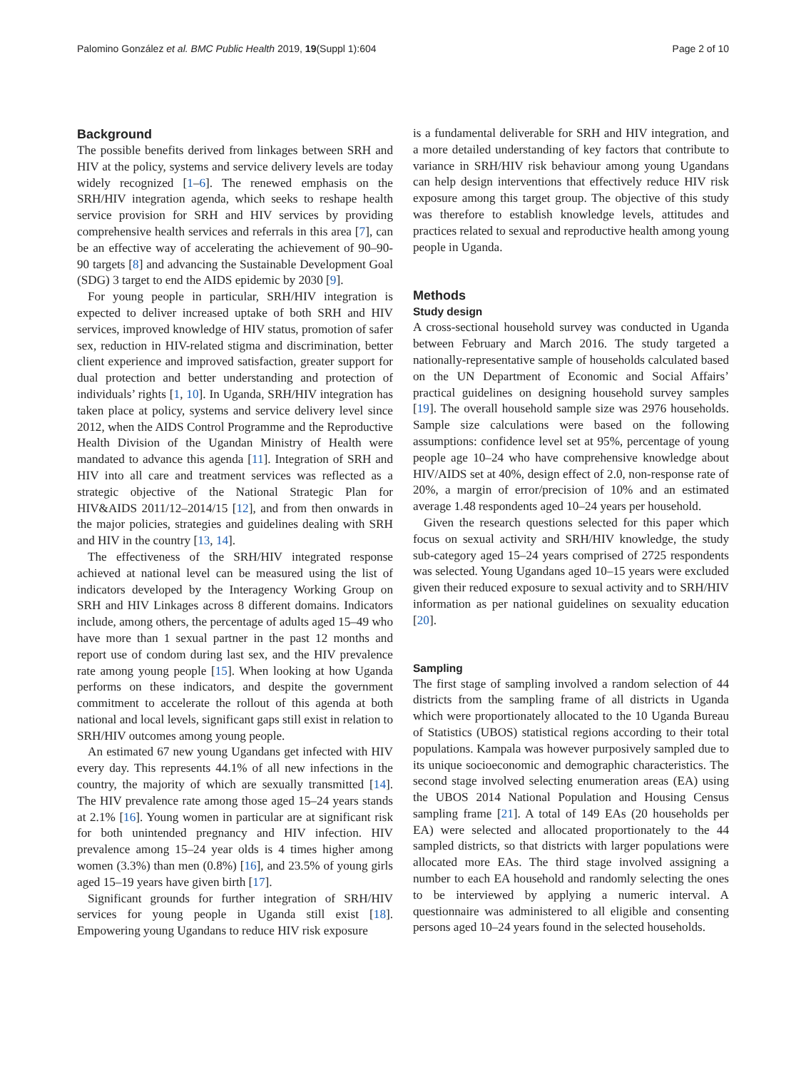Palomino González et al. BMC Public Health 2019, 19(Suppl 1):604 Page 2 of 10
Background
The possible benefits derived from linkages between SRH and HIV at the policy, systems and service delivery levels are today widely recognized [1–6]. The renewed emphasis on the SRH/HIV integration agenda, which seeks to reshape health service provision for SRH and HIV services by providing comprehensive health services and referrals in this area [7], can be an effective way of accelerating the achievement of 90–90-90 targets [8] and advancing the Sustainable Development Goal (SDG) 3 target to end the AIDS epidemic by 2030 [9].
For young people in particular, SRH/HIV integration is expected to deliver increased uptake of both SRH and HIV services, improved knowledge of HIV status, promotion of safer sex, reduction in HIV-related stigma and discrimination, better client experience and improved satisfaction, greater support for dual protection and better understanding and protection of individuals’ rights [1, 10]. In Uganda, SRH/HIV integration has taken place at policy, systems and service delivery level since 2012, when the AIDS Control Programme and the Reproductive Health Division of the Ugandan Ministry of Health were mandated to advance this agenda [11]. Integration of SRH and HIV into all care and treatment services was reflected as a strategic objective of the National Strategic Plan for HIV&AIDS 2011/12–2014/15 [12], and from then onwards in the major policies, strategies and guidelines dealing with SRH and HIV in the country [13, 14].
The effectiveness of the SRH/HIV integrated response achieved at national level can be measured using the list of indicators developed by the Interagency Working Group on SRH and HIV Linkages across 8 different domains. Indicators include, among others, the percentage of adults aged 15–49 who have more than 1 sexual partner in the past 12 months and report use of condom during last sex, and the HIV prevalence rate among young people [15]. When looking at how Uganda performs on these indicators, and despite the government commitment to accelerate the rollout of this agenda at both national and local levels, significant gaps still exist in relation to SRH/HIV outcomes among young people.
An estimated 67 new young Ugandans get infected with HIV every day. This represents 44.1% of all new infections in the country, the majority of which are sexually transmitted [14]. The HIV prevalence rate among those aged 15–24 years stands at 2.1% [16]. Young women in particular are at significant risk for both unintended pregnancy and HIV infection. HIV prevalence among 15–24 year olds is 4 times higher among women (3.3%) than men (0.8%) [16], and 23.5% of young girls aged 15–19 years have given birth [17].
Significant grounds for further integration of SRH/HIV services for young people in Uganda still exist [18]. Empowering young Ugandans to reduce HIV risk exposure
is a fundamental deliverable for SRH and HIV integration, and a more detailed understanding of key factors that contribute to variance in SRH/HIV risk behaviour among young Ugandans can help design interventions that effectively reduce HIV risk exposure among this target group. The objective of this study was therefore to establish knowledge levels, attitudes and practices related to sexual and reproductive health among young people in Uganda.
Methods
Study design
A cross-sectional household survey was conducted in Uganda between February and March 2016. The study targeted a nationally-representative sample of households calculated based on the UN Department of Economic and Social Affairs’ practical guidelines on designing household survey samples [19]. The overall household sample size was 2976 households. Sample size calculations were based on the following assumptions: confidence level set at 95%, percentage of young people age 10–24 who have comprehensive knowledge about HIV/AIDS set at 40%, design effect of 2.0, non-response rate of 20%, a margin of error/precision of 10% and an estimated average 1.48 respondents aged 10–24 years per household.
Given the research questions selected for this paper which focus on sexual activity and SRH/HIV knowledge, the study sub-category aged 15–24 years comprised of 2725 respondents was selected. Young Ugandans aged 10–15 years were excluded given their reduced exposure to sexual activity and to SRH/HIV information as per national guidelines on sexuality education [20].
Sampling
The first stage of sampling involved a random selection of 44 districts from the sampling frame of all districts in Uganda which were proportionately allocated to the 10 Uganda Bureau of Statistics (UBOS) statistical regions according to their total populations. Kampala was however purposively sampled due to its unique socioeconomic and demographic characteristics. The second stage involved selecting enumeration areas (EA) using the UBOS 2014 National Population and Housing Census sampling frame [21]. A total of 149 EAs (20 households per EA) were selected and allocated proportionately to the 44 sampled districts, so that districts with larger populations were allocated more EAs. The third stage involved assigning a number to each EA household and randomly selecting the ones to be interviewed by applying a numeric interval. A questionnaire was administered to all eligible and consenting persons aged 10–24 years found in the selected households.